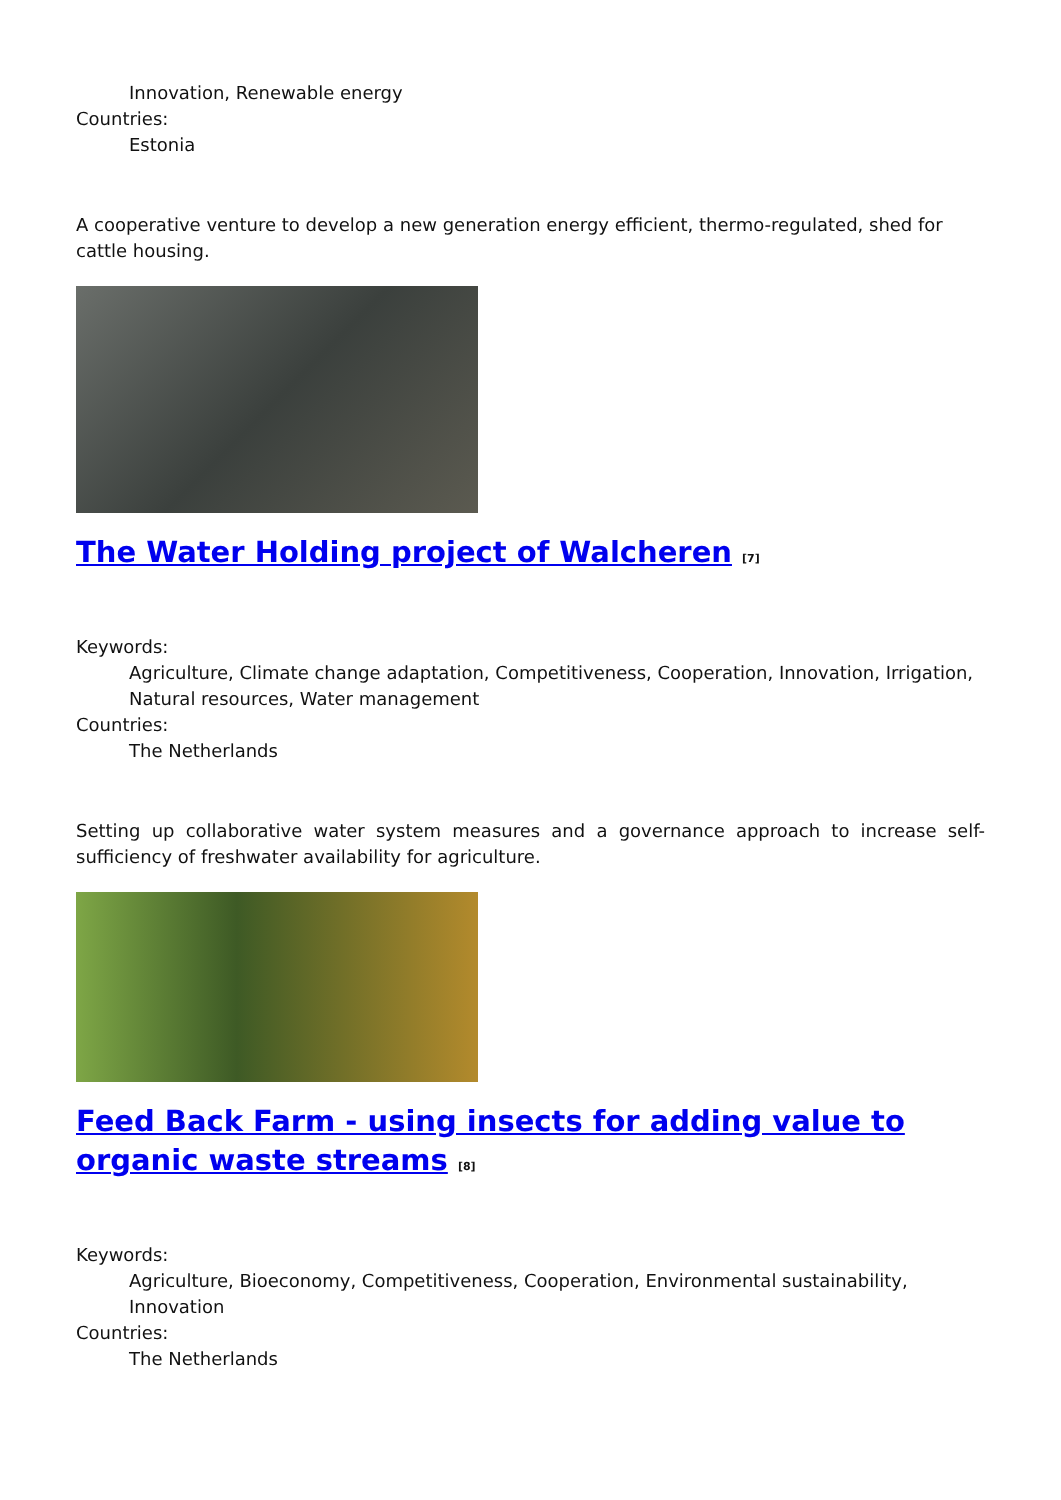Innovation, Renewable energy
Countries:
Estonia
A cooperative venture to develop a new generation energy efficient, thermo-regulated, shed for cattle housing.
The Water Holding project of Walcheren [7]
Keywords:
Agriculture, Climate change adaptation, Competitiveness, Cooperation, Innovation, Irrigation, Natural resources, Water management
Countries:
The Netherlands
Setting up collaborative water system measures and a governance approach to increase self-sufficiency of freshwater availability for agriculture.
Feed Back Farm - using insects for adding value to organic waste streams [8]
Keywords:
Agriculture, Bioeconomy, Competitiveness, Cooperation, Environmental sustainability, Innovation
Countries:
The Netherlands